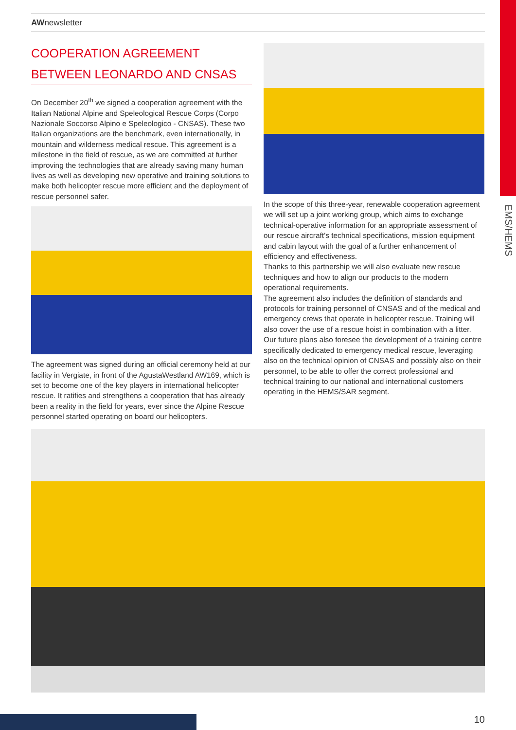EMS/HEMS
AWnewsletter
COOPERATION AGREEMENT
BETWEEN LEONARDO AND CNSAS
On December 20<sup>th</sup> we signed a cooperation agreement with the Italian National Alpine and Speleological Rescue Corps (Corpo Nazionale Soccorso Alpino e Speleologico - CNSAS). These two Italian organizations are the benchmark, even internationally, in mountain and wilderness medical rescue. This agreement is a milestone in the field of rescue, as we are committed at further improving the technologies that are already saving many human lives as well as developing new operative and training solutions to make both helicopter rescue more efficient and the deployment of rescue personnel safer.
The agreement was signed during an official ceremony held at our facility in Vergiate, in front of the AgustaWestland AW169, which is set to become one of the key players in international helicopter rescue. It ratifies and strengthens a cooperation that has already been a reality in the field for years, ever since the Alpine Rescue personnel started operating on board our helicopters.
In the scope of this three-year, renewable cooperation agreement we will set up a joint working group, which aims to exchange technical-operative information for an appropriate assessment of our rescue aircraft’s technical specifications, mission equipment and cabin layout with the goal of a further enhancement of efficiency and effectiveness.
Thanks to this partnership we will also evaluate new rescue techniques and how to align our products to the modern operational requirements.
The agreement also includes the definition of standards and protocols for training personnel of CNSAS and of the medical and emergency crews that operate in helicopter rescue. Training will also cover the use of a rescue hoist in combination with a litter. Our future plans also foresee the development of a training centre specifically dedicated to emergency medical rescue, leveraging also on the technical opinion of CNSAS and possibly also on their personnel, to be able to offer the correct professional and technical training to our national and international customers operating in the HEMS/SAR segment.
10